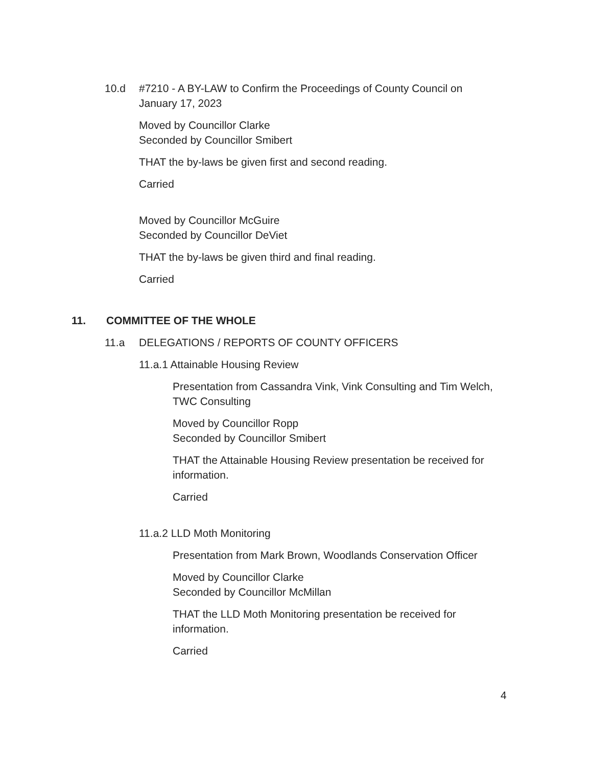10.d #7210 - A BY-LAW to Confirm the Proceedings of County Council on
January 17, 2023
Moved by Councillor Clarke
Seconded by Councillor Smibert
THAT the by-laws be given first and second reading.
Carried
Moved by Councillor McGuire
Seconded by Councillor DeViet
THAT the by-laws be given third and final reading.
Carried
11. COMMITTEE OF THE WHOLE
11.a DELEGATIONS / REPORTS OF COUNTY OFFICERS
11.a.1 Attainable Housing Review
Presentation from Cassandra Vink, Vink Consulting and Tim Welch, TWC Consulting
Moved by Councillor Ropp
Seconded by Councillor Smibert
THAT the Attainable Housing Review presentation be received for information.
Carried
11.a.2 LLD Moth Monitoring
Presentation from Mark Brown, Woodlands Conservation Officer
Moved by Councillor Clarke
Seconded by Councillor McMillan
THAT the LLD Moth Monitoring presentation be received for information.
Carried
4